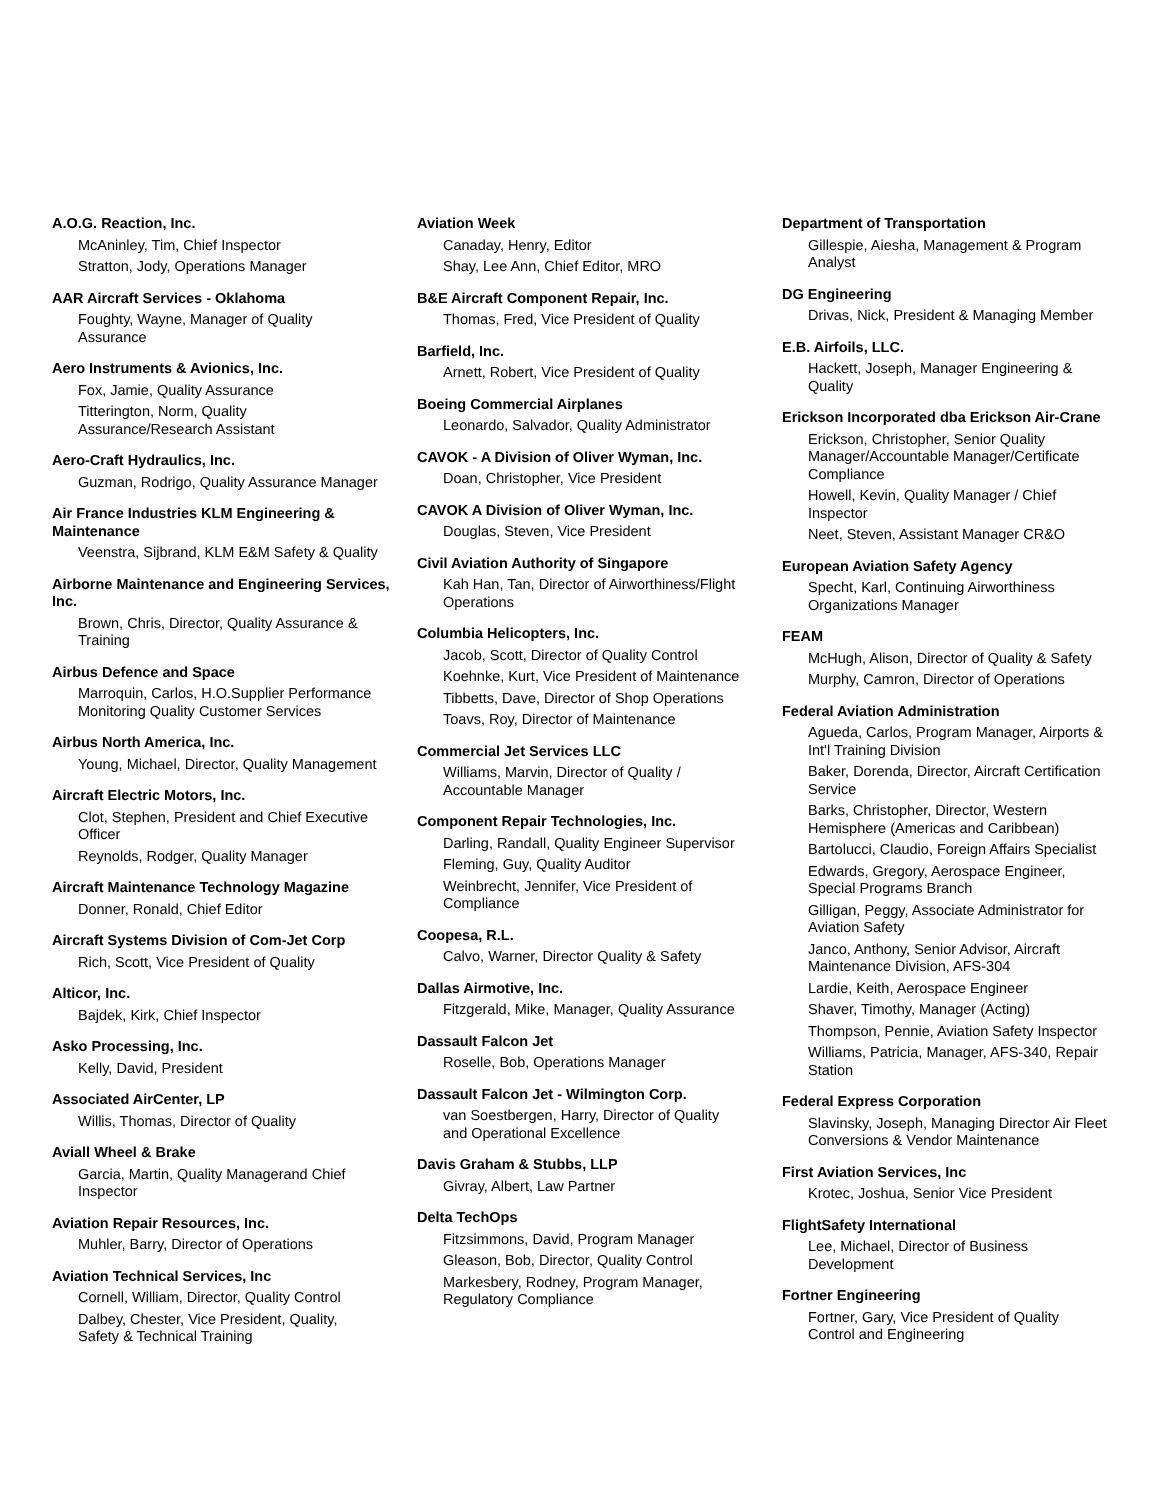A.O.G. Reaction, Inc.
McAninley, Tim, Chief Inspector
Stratton, Jody, Operations Manager
AAR Aircraft Services - Oklahoma
Foughty, Wayne, Manager of Quality Assurance
Aero Instruments & Avionics, Inc.
Fox, Jamie, Quality Assurance
Titterington, Norm, Quality Assurance/Research Assistant
Aero-Craft Hydraulics, Inc.
Guzman, Rodrigo, Quality Assurance Manager
Air France Industries KLM Engineering & Maintenance
Veenstra, Sijbrand, KLM E&M Safety & Quality
Airborne Maintenance and Engineering Services, Inc.
Brown, Chris, Director, Quality Assurance & Training
Airbus Defence and Space
Marroquin, Carlos, H.O.Supplier Performance Monitoring Quality Customer Services
Airbus North America, Inc.
Young, Michael, Director, Quality Management
Aircraft Electric Motors, Inc.
Clot, Stephen, President and Chief Executive Officer
Reynolds, Rodger, Quality Manager
Aircraft Maintenance Technology Magazine
Donner, Ronald, Chief Editor
Aircraft Systems Division of Com-Jet Corp
Rich, Scott, Vice President of Quality
Alticor, Inc.
Bajdek, Kirk, Chief Inspector
Asko Processing, Inc.
Kelly, David, President
Associated AirCenter, LP
Willis, Thomas, Director of Quality
Aviall Wheel & Brake
Garcia, Martin, Quality Managerand Chief Inspector
Aviation Repair Resources, Inc.
Muhler, Barry, Director of Operations
Aviation Technical Services, Inc
Cornell, William, Director, Quality Control
Dalbey, Chester, Vice President, Quality, Safety & Technical Training
Aviation Week
Canaday, Henry, Editor
Shay, Lee Ann, Chief Editor, MRO
B&E Aircraft Component Repair, Inc.
Thomas, Fred, Vice President of Quality
Barfield, Inc.
Arnett, Robert, Vice President of Quality
Boeing Commercial Airplanes
Leonardo, Salvador, Quality Administrator
CAVOK - A Division of Oliver Wyman, Inc.
Doan, Christopher, Vice President
CAVOK A Division of Oliver Wyman, Inc.
Douglas, Steven, Vice President
Civil Aviation Authority of Singapore
Kah Han, Tan, Director of Airworthiness/Flight Operations
Columbia Helicopters, Inc.
Jacob, Scott, Director of Quality Control
Koehnke, Kurt, Vice President of Maintenance
Tibbetts, Dave, Director of Shop Operations
Toavs, Roy, Director of Maintenance
Commercial Jet Services LLC
Williams, Marvin, Director of Quality / Accountable Manager
Component Repair Technologies, Inc.
Darling, Randall, Quality Engineer Supervisor
Fleming, Guy, Quality Auditor
Weinbrecht, Jennifer, Vice President of Compliance
Coopesa, R.L.
Calvo, Warner, Director Quality & Safety
Dallas Airmotive, Inc.
Fitzgerald, Mike, Manager, Quality Assurance
Dassault Falcon Jet
Roselle, Bob, Operations Manager
Dassault Falcon Jet - Wilmington Corp.
van Soestbergen, Harry, Director of Quality and Operational Excellence
Davis Graham & Stubbs, LLP
Givray, Albert, Law Partner
Delta TechOps
Fitzsimmons, David, Program Manager
Gleason, Bob, Director, Quality Control
Markesbery, Rodney, Program Manager, Regulatory Compliance
Department of Transportation
Gillespie, Aiesha, Management & Program Analyst
DG Engineering
Drivas, Nick, President & Managing Member
E.B. Airfoils, LLC.
Hackett, Joseph, Manager Engineering & Quality
Erickson Incorporated dba Erickson Air-Crane
Erickson, Christopher, Senior Quality Manager/Accountable Manager/Certificate Compliance
Howell, Kevin, Quality Manager / Chief Inspector
Neet, Steven, Assistant Manager CR&O
European Aviation Safety Agency
Specht, Karl, Continuing Airworthiness Organizations Manager
FEAM
McHugh, Alison, Director of Quality & Safety
Murphy, Camron, Director of Operations
Federal Aviation Administration
Agueda, Carlos, Program Manager, Airports & Int'l Training Division
Baker, Dorenda, Director, Aircraft Certification Service
Barks, Christopher, Director, Western Hemisphere (Americas and Caribbean)
Bartolucci, Claudio, Foreign Affairs Specialist
Edwards, Gregory, Aerospace Engineer, Special Programs Branch
Gilligan, Peggy, Associate Administrator for Aviation Safety
Janco, Anthony, Senior Advisor, Aircraft Maintenance Division, AFS-304
Lardie, Keith, Aerospace Engineer
Shaver, Timothy, Manager (Acting)
Thompson, Pennie, Aviation Safety Inspector
Williams, Patricia, Manager, AFS-340, Repair Station
Federal Express Corporation
Slavinsky, Joseph, Managing Director Air Fleet Conversions & Vendor Maintenance
First Aviation Services, Inc
Krotec, Joshua, Senior Vice President
FlightSafety International
Lee, Michael, Director of Business Development
Fortner Engineering
Fortner, Gary, Vice President of Quality Control and Engineering